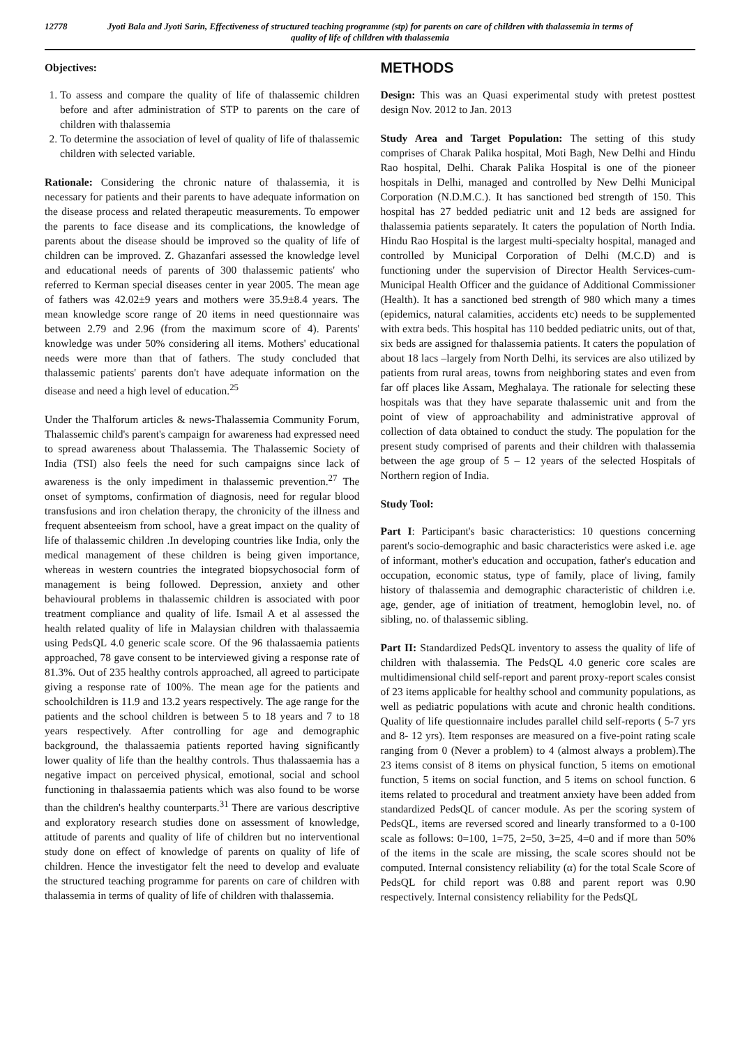12778 Jyoti Bala and Jyoti Sarin, Effectiveness of structured teaching programme (stp) for parents on care of children with thalassemia in terms of quality of life of children with thalassemia
Objectives:
1. To assess and compare the quality of life of thalassemic children before and after administration of STP to parents on the care of children with thalassemia
2. To determine the association of level of quality of life of thalassemic children with selected variable.
Rationale: Considering the chronic nature of thalassemia, it is necessary for patients and their parents to have adequate information on the disease process and related therapeutic measurements. To empower the parents to face disease and its complications, the knowledge of parents about the disease should be improved so the quality of life of children can be improved. Z. Ghazanfari assessed the knowledge level and educational needs of parents of 300 thalassemic patients' who referred to Kerman special diseases center in year 2005. The mean age of fathers was 42.02±9 years and mothers were 35.9±8.4 years. The mean knowledge score range of 20 items in need questionnaire was between 2.79 and 2.96 (from the maximum score of 4). Parents' knowledge was under 50% considering all items. Mothers' educational needs were more than that of fathers. The study concluded that thalassemic patients' parents don't have adequate information on the disease and need a high level of education.<sup>25</sup>
Under the Thalforum articles & news-Thalassemia Community Forum, Thalassemic child's parent's campaign for awareness had expressed need to spread awareness about Thalassemia. The Thalassemic Society of India (TSI) also feels the need for such campaigns since lack of awareness is the only impediment in thalassemic prevention.<sup>27</sup> The onset of symptoms, confirmation of diagnosis, need for regular blood transfusions and iron chelation therapy, the chronicity of the illness and frequent absenteeism from school, have a great impact on the quality of life of thalassemic children .In developing countries like India, only the medical management of these children is being given importance, whereas in western countries the integrated biopsychosocial form of management is being followed. Depression, anxiety and other behavioural problems in thalassemic children is associated with poor treatment compliance and quality of life. Ismail A et al assessed the health related quality of life in Malaysian children with thalassaemia using PedsQL 4.0 generic scale score. Of the 96 thalassaemia patients approached, 78 gave consent to be interviewed giving a response rate of 81.3%. Out of 235 healthy controls approached, all agreed to participate giving a response rate of 100%. The mean age for the patients and schoolchildren is 11.9 and 13.2 years respectively. The age range for the patients and the school children is between 5 to 18 years and 7 to 18 years respectively. After controlling for age and demographic background, the thalassaemia patients reported having significantly lower quality of life than the healthy controls. Thus thalassaemia has a negative impact on perceived physical, emotional, social and school functioning in thalassaemia patients which was also found to be worse than the children's healthy counterparts.<sup>31</sup> There are various descriptive and exploratory research studies done on assessment of knowledge, attitude of parents and quality of life of children but no interventional study done on effect of knowledge of parents on quality of life of children. Hence the investigator felt the need to develop and evaluate the structured teaching programme for parents on care of children with thalassemia in terms of quality of life of children with thalassemia.
METHODS
Design: This was an Quasi experimental study with pretest posttest design Nov. 2012 to Jan. 2013
Study Area and Target Population: The setting of this study comprises of Charak Palika hospital, Moti Bagh, New Delhi and Hindu Rao hospital, Delhi. Charak Palika Hospital is one of the pioneer hospitals in Delhi, managed and controlled by New Delhi Municipal Corporation (N.D.M.C.). It has sanctioned bed strength of 150. This hospital has 27 bedded pediatric unit and 12 beds are assigned for thalassemia patients separately. It caters the population of North India. Hindu Rao Hospital is the largest multi-specialty hospital, managed and controlled by Municipal Corporation of Delhi (M.C.D) and is functioning under the supervision of Director Health Services-cum-Municipal Health Officer and the guidance of Additional Commissioner (Health). It has a sanctioned bed strength of 980 which many a times (epidemics, natural calamities, accidents etc) needs to be supplemented with extra beds. This hospital has 110 bedded pediatric units, out of that, six beds are assigned for thalassemia patients. It caters the population of about 18 lacs –largely from North Delhi, its services are also utilized by patients from rural areas, towns from neighboring states and even from far off places like Assam, Meghalaya. The rationale for selecting these hospitals was that they have separate thalassemic unit and from the point of view of approachability and administrative approval of collection of data obtained to conduct the study. The population for the present study comprised of parents and their children with thalassemia between the age group of 5 – 12 years of the selected Hospitals of Northern region of India.
Study Tool:
Part I: Participant's basic characteristics: 10 questions concerning parent's socio-demographic and basic characteristics were asked i.e. age of informant, mother's education and occupation, father's education and occupation, economic status, type of family, place of living, family history of thalassemia and demographic characteristic of children i.e. age, gender, age of initiation of treatment, hemoglobin level, no. of sibling, no. of thalassemic sibling.
Part II: Standardized PedsQL inventory to assess the quality of life of children with thalassemia. The PedsQL 4.0 generic core scales are multidimensional child self-report and parent proxy-report scales consist of 23 items applicable for healthy school and community populations, as well as pediatric populations with acute and chronic health conditions. Quality of life questionnaire includes parallel child self-reports ( 5-7 yrs and 8- 12 yrs). Item responses are measured on a five-point rating scale ranging from 0 (Never a problem) to 4 (almost always a problem).The 23 items consist of 8 items on physical function, 5 items on emotional function, 5 items on social function, and 5 items on school function. 6 items related to procedural and treatment anxiety have been added from standardized PedsQL of cancer module. As per the scoring system of PedsQL, items are reversed scored and linearly transformed to a 0-100 scale as follows: 0=100, 1=75, 2=50, 3=25, 4=0 and if more than 50% of the items in the scale are missing, the scale scores should not be computed. Internal consistency reliability (α) for the total Scale Score of PedsQL for child report was 0.88 and parent report was 0.90 respectively. Internal consistency reliability for the PedsQL